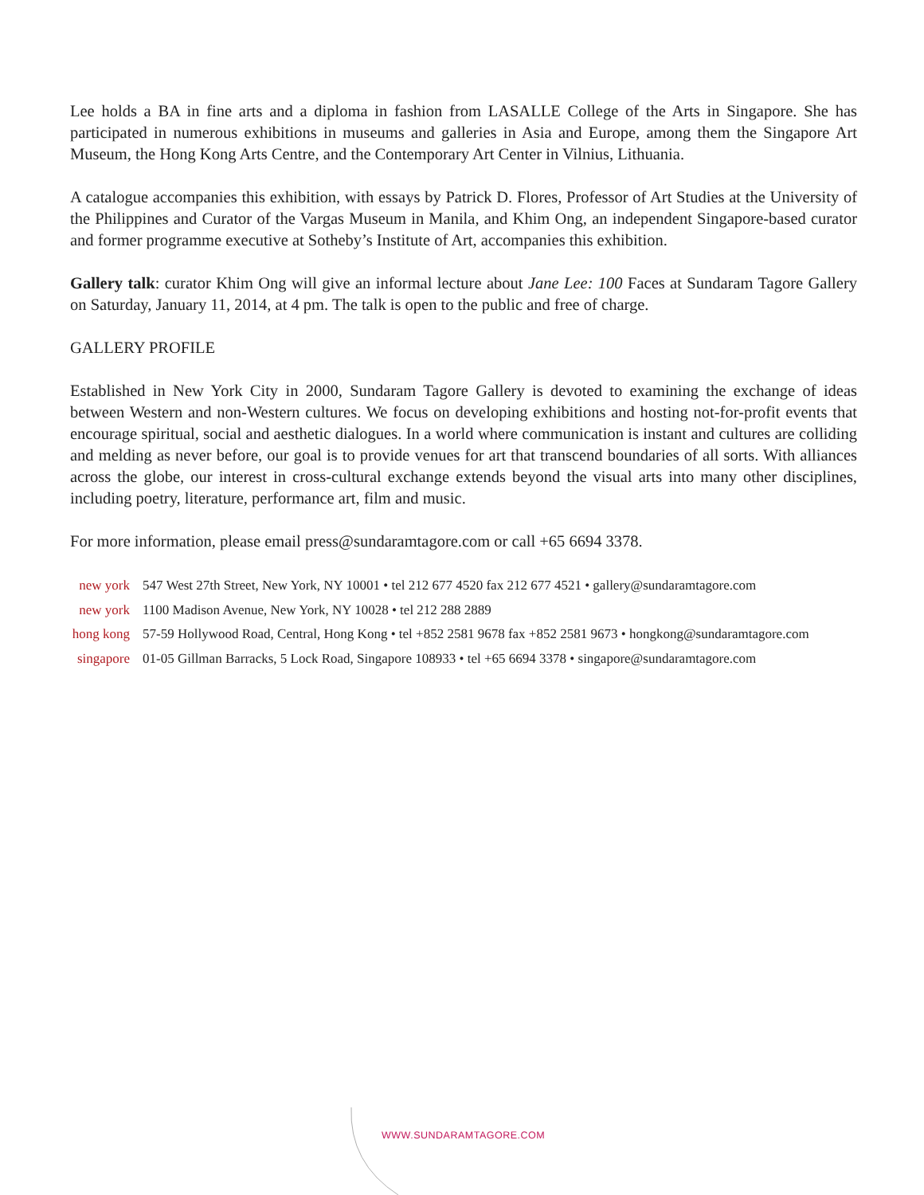Lee holds a BA in fine arts and a diploma in fashion from LASALLE College of the Arts in Singapore. She has participated in numerous exhibitions in museums and galleries in Asia and Europe, among them the Singapore Art Museum, the Hong Kong Arts Centre, and the Contemporary Art Center in Vilnius, Lithuania.
A catalogue accompanies this exhibition, with essays by Patrick D. Flores, Professor of Art Studies at the University of the Philippines and Curator of the Vargas Museum in Manila, and Khim Ong, an independent Singapore-based curator and former programme executive at Sotheby’s Institute of Art, accompanies this exhibition.
Gallery talk: curator Khim Ong will give an informal lecture about Jane Lee: 100 Faces at Sundaram Tagore Gallery on Saturday, January 11, 2014, at 4 pm. The talk is open to the public and free of charge.
GALLERY PROFILE
Established in New York City in 2000, Sundaram Tagore Gallery is devoted to examining the exchange of ideas between Western and non-Western cultures. We focus on developing exhibitions and hosting not-for-profit events that encourage spiritual, social and aesthetic dialogues. In a world where communication is instant and cultures are colliding and melding as never before, our goal is to provide venues for art that transcend boundaries of all sorts. With alliances across the globe, our interest in cross-cultural exchange extends beyond the visual arts into many other disciplines, including poetry, literature, performance art, film and music.
For more information, please email press@sundaramtagore.com or call +65 6694 3378.
new york 547 West 27th Street, New York, NY 10001 • tel 212 677 4520 fax 212 677 4521 • gallery@sundaramtagore.com
new york 1100 Madison Avenue, New York, NY 10028 • tel 212 288 2889
hong kong 57-59 Hollywood Road, Central, Hong Kong • tel +852 2581 9678 fax +852 2581 9673 • hongkong@sundaramtagore.com
singapore 01-05 Gillman Barracks, 5 Lock Road, Singapore 108933 • tel +65 6694 3378 • singapore@sundaramtagore.com
WWW.SUNDARAMTAGORE.COM